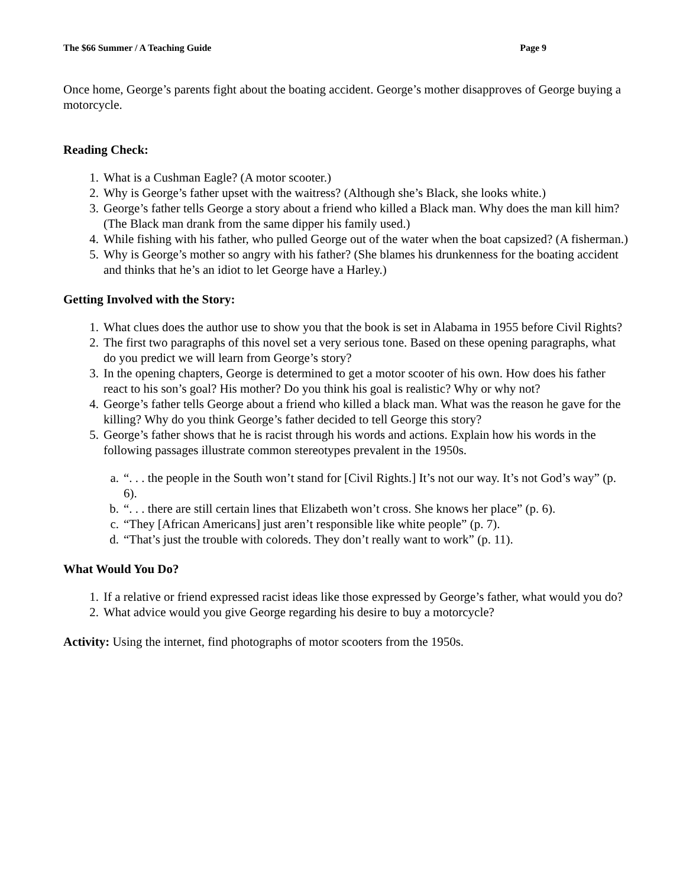The $66 Summer / A Teaching Guide Page 9
Once home, George’s parents fight about the boating accident. George’s mother disapproves of George buying a motorcycle.
Reading Check:
1. What is a Cushman Eagle? (A motor scooter.)
2. Why is George’s father upset with the waitress? (Although she’s Black, she looks white.)
3. George’s father tells George a story about a friend who killed a Black man. Why does the man kill him? (The Black man drank from the same dipper his family used.)
4. While fishing with his father, who pulled George out of the water when the boat capsized? (A fisherman.)
5. Why is George’s mother so angry with his father? (She blames his drunkenness for the boating accident and thinks that he’s an idiot to let George have a Harley.)
Getting Involved with the Story:
1. What clues does the author use to show you that the book is set in Alabama in 1955 before Civil Rights?
2. The first two paragraphs of this novel set a very serious tone. Based on these opening paragraphs, what do you predict we will learn from George’s story?
3. In the opening chapters, George is determined to get a motor scooter of his own. How does his father react to his son’s goal? His mother? Do you think his goal is realistic? Why or why not?
4. George’s father tells George about a friend who killed a black man. What was the reason he gave for the killing? Why do you think George’s father decided to tell George this story?
5. George’s father shows that he is racist through his words and actions. Explain how his words in the following passages illustrate common stereotypes prevalent in the 1950s.
a. “. . . the people in the South won’t stand for [Civil Rights.] It’s not our way. It’s not God’s way” (p. 6).
b. “. . . there are still certain lines that Elizabeth won’t cross. She knows her place” (p. 6).
c. “They [African Americans] just aren’t responsible like white people” (p. 7).
d. “That’s just the trouble with coloreds. They don’t really want to work” (p. 11).
What Would You Do?
1. If a relative or friend expressed racist ideas like those expressed by George’s father, what would you do?
2. What advice would you give George regarding his desire to buy a motorcycle?
Activity: Using the internet, find photographs of motor scooters from the 1950s.